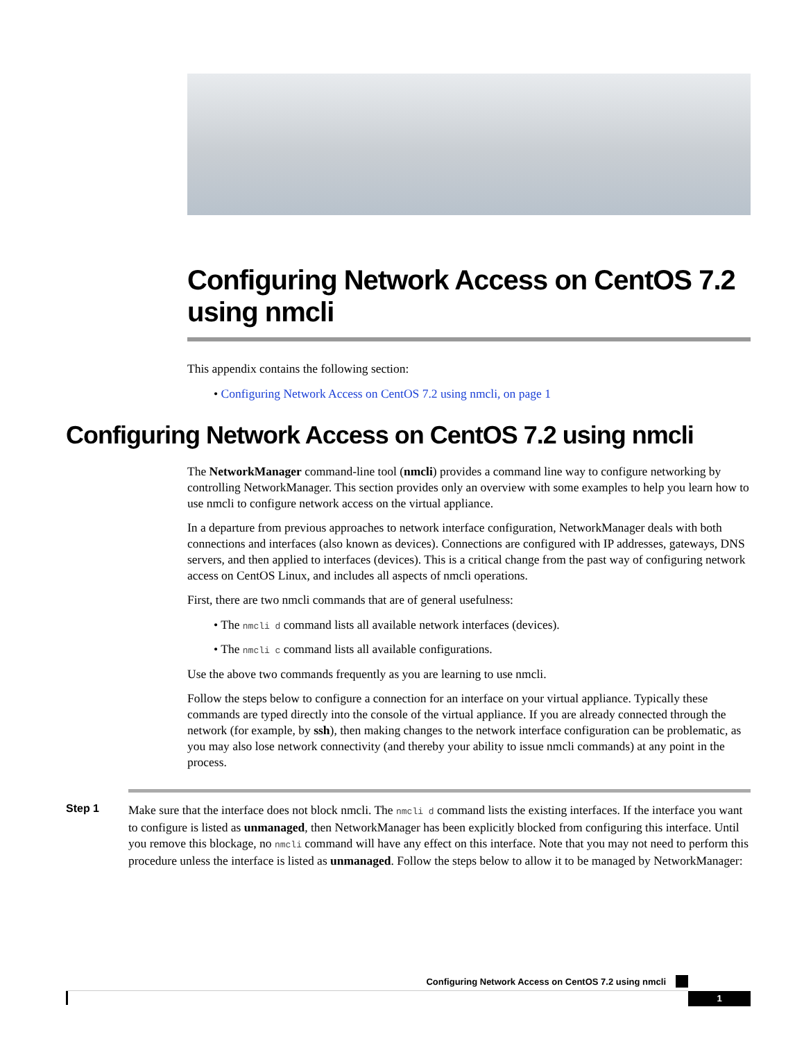Configuring Network Access on CentOS 7.2 using nmcli
This appendix contains the following section:
• Configuring Network Access on CentOS 7.2 using nmcli, on page 1
Configuring Network Access on CentOS 7.2 using nmcli
The NetworkManager command-line tool (nmcli) provides a command line way to configure networking by controlling NetworkManager. This section provides only an overview with some examples to help you learn how to use nmcli to configure network access on the virtual appliance.
In a departure from previous approaches to network interface configuration, NetworkManager deals with both connections and interfaces (also known as devices). Connections are configured with IP addresses, gateways, DNS servers, and then applied to interfaces (devices). This is a critical change from the past way of configuring network access on CentOS Linux, and includes all aspects of nmcli operations.
First, there are two nmcli commands that are of general usefulness:
• The nmcli d command lists all available network interfaces (devices).
• The nmcli c command lists all available configurations.
Use the above two commands frequently as you are learning to use nmcli.
Follow the steps below to configure a connection for an interface on your virtual appliance. Typically these commands are typed directly into the console of the virtual appliance. If you are already connected through the network (for example, by ssh), then making changes to the network interface configuration can be problematic, as you may also lose network connectivity (and thereby your ability to issue nmcli commands) at any point in the process.
Step 1
Make sure that the interface does not block nmcli. The nmcli d command lists the existing interfaces. If the interface you want to configure is listed as unmanaged, then NetworkManager has been explicitly blocked from configuring this interface. Until you remove this blockage, no nmcli command will have any effect on this interface. Note that you may not need to perform this procedure unless the interface is listed as unmanaged. Follow the steps below to allow it to be managed by NetworkManager:
Configuring Network Access on CentOS 7.2 using nmcli
1